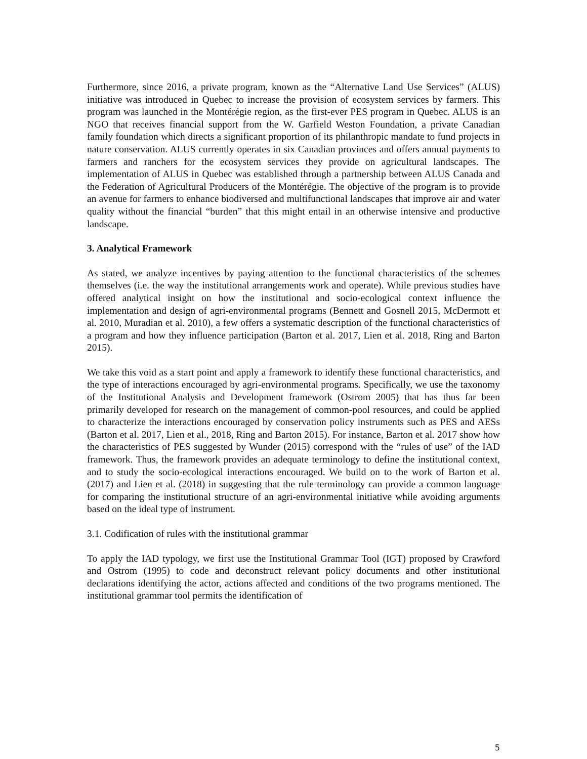Furthermore, since 2016, a private program, known as the “Alternative Land Use Services” (ALUS) initiative was introduced in Quebec to increase the provision of ecosystem services by farmers. This program was launched in the Montérégie region, as the first-ever PES program in Quebec. ALUS is an NGO that receives financial support from the W. Garfield Weston Foundation, a private Canadian family foundation which directs a significant proportion of its philanthropic mandate to fund projects in nature conservation. ALUS currently operates in six Canadian provinces and offers annual payments to farmers and ranchers for the ecosystem services they provide on agricultural landscapes. The implementation of ALUS in Quebec was established through a partnership between ALUS Canada and the Federation of Agricultural Producers of the Montérégie. The objective of the program is to provide an avenue for farmers to enhance biodiversed and multifunctional landscapes that improve air and water quality without the financial “burden” that this might entail in an otherwise intensive and productive landscape.
3. Analytical Framework
As stated, we analyze incentives by paying attention to the functional characteristics of the schemes themselves (i.e. the way the institutional arrangements work and operate). While previous studies have offered analytical insight on how the institutional and socio-ecological context influence the implementation and design of agri-environmental programs (Bennett and Gosnell 2015, McDermott et al. 2010, Muradian et al. 2010), a few offers a systematic description of the functional characteristics of a program and how they influence participation (Barton et al. 2017, Lien et al. 2018, Ring and Barton 2015).
We take this void as a start point and apply a framework to identify these functional characteristics, and the type of interactions encouraged by agri-environmental programs. Specifically, we use the taxonomy of the Institutional Analysis and Development framework (Ostrom 2005) that has thus far been primarily developed for research on the management of common-pool resources, and could be applied to characterize the interactions encouraged by conservation policy instruments such as PES and AESs (Barton et al. 2017, Lien et al., 2018, Ring and Barton 2015). For instance, Barton et al. 2017 show how the characteristics of PES suggested by Wunder (2015) correspond with the “rules of use” of the IAD framework. Thus, the framework provides an adequate terminology to define the institutional context, and to study the socio-ecological interactions encouraged. We build on to the work of Barton et al. (2017) and Lien et al. (2018) in suggesting that the rule terminology can provide a common language for comparing the institutional structure of an agri-environmental initiative while avoiding arguments based on the ideal type of instrument.
3.1. Codification of rules with the institutional grammar
To apply the IAD typology, we first use the Institutional Grammar Tool (IGT) proposed by Crawford and Ostrom (1995) to code and deconstruct relevant policy documents and other institutional declarations identifying the actor, actions affected and conditions of the two programs mentioned. The institutional grammar tool permits the identification of
5